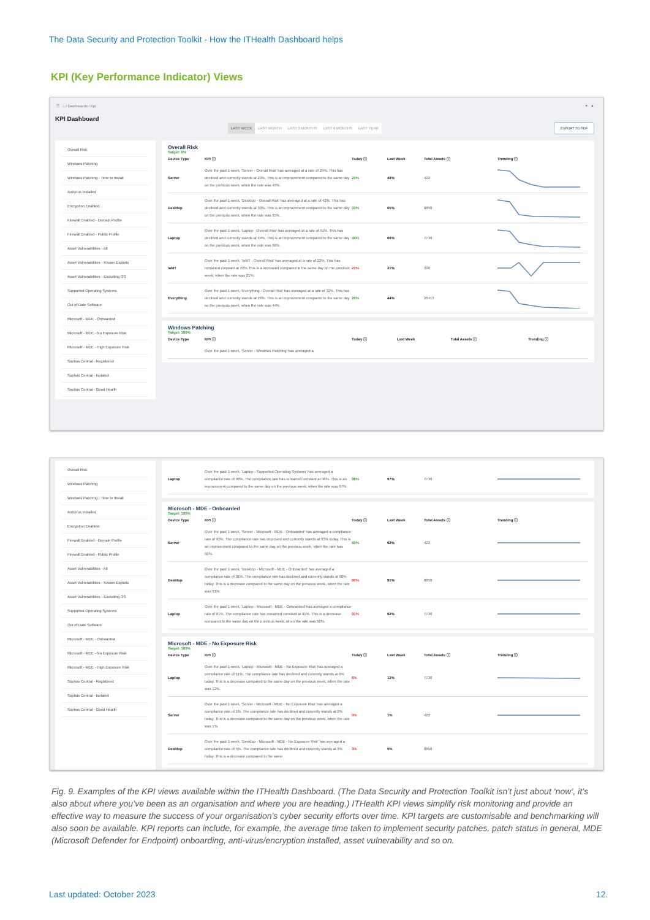The Data Security and Protection Toolkit - How the ITHealth Dashboard helps
KPI (Key Performance Indicator) Views
☰ ⌂ / Dashboards / Kpi ● ▲
KPI Dashboard
LAST WEEK LAST MONTH LAST 3 MONTHS LAST 6 MONTHS LAST YEAR
EXPORT TO PDF
Overall Risk
Windows Patching
Windows Patching - Time to Install
Antivirus Installed
Encryption Enabled
Firewall Enabled - Domain Profile
Firewall Enabled - Public Profile
Asset Vulnerabilities - All
Asset Vulnerabilities - Known Exploits
Asset Vulnerabilities - Excluding OS
Supported Operating Systems
Out of Date Software
Microsoft - MDE - Onboarded
Microsoft - MDE - No Exposure Risk
Microsoft - MDE - High Exposure Risk
Sophos Central - Registered
Sophos Central - Isolated
Sophos Central - Good Health
Overall Risk
Target: 0%
| Device Type | KPI ⓘ | Today ⓘ | Last Week | Total Assets ⓘ | Trending ⓘ |
| --- | --- | --- | --- | --- | --- |
| Server | Over the past 1 week, 'Server - Overall Risk' has averaged at a rate of 29%. This has declined and currently stands at 20%. This is an improvement compared to the same day on the previous week, when the rate was 49%. | 20% | 49% | 422 | |
| Desktop | Over the past 1 week, 'Desktop - Overall Risk' has averaged at a rate of 42%. This has declined and currently stands at 33%. This is an improvement compared to the same day on the previous week, when the rate was 65%. | 33% | 65% | 8850 | |
| Laptop | Over the past 1 week, 'Laptop - Overall Risk' has averaged at a rate of 51%. This has declined and currently stands at 44%. This is an improvement compared to the same day on the previous week, when the rate was 66%. | 44% | 66% | 7730 | |
| IoMT | Over the past 1 week, 'IoMT - Overall Risk' has averaged at a rate of 22%. This has remained constant at 22%.This is a increased compared to the same day on the previous week, when the rate was 21%. | 22% | 21% | 320 | |
| Everything | Over the past 1 week, 'Everything - Overall Risk' has averaged at a rate of 32%. This has declined and currently stands at 26%. This is an improvement compared to the same day on the previous week, when the rate was 44%. | 26% | 44% | 26413 | |
Windows Patching
Target: 100%
| Device Type | KPI ⓘ | Today ⓘ | Last Week | Total Assets ⓘ | Trending ⓘ |
| --- | --- | --- | --- | --- | --- |
| | Over the past 1 week, 'Server - Windows Patching' has averaged a | | | | |
Overall Risk
Windows Patching
Windows Patching - Time to Install
Antivirus Installed
Encryption Enabled
Firewall Enabled - Domain Profile
Firewall Enabled - Public Profile
Asset Vulnerabilities - All
Asset Vulnerabilities - Known Exploits
Asset Vulnerabilities - Excluding OS
Supported Operating Systems
Out of Date Software
Microsoft - MDE - Onboarded
Microsoft - MDE - No Exposure Risk
Microsoft - MDE - High Exposure Risk
Sophos Central - Registered
Sophos Central - Isolated
Sophos Central - Good Health
| Laptop | Over the past 1 week, 'Laptop - Supported Operating Systems' has averaged a compliance rate of 98%. The compliance rate has remained constant at 98%. This is an improvement compared to the same day on the previous week, when the rate was 97%. | 98% | 97% | 7730 | |
Microsoft - MDE - Onboarded
Target: 100%
| Device Type | KPI ⓘ | Today ⓘ | Last Week | Total Assets ⓘ | Trending ⓘ |
| --- | --- | --- | --- | --- | --- |
| Server | Over the past 1 week, 'Server - Microsoft - MDE - Onboarded' has averaged a compliance rate of 92%. The compliance rate has improved and currently stands at 93% today. This is an improvement compared to the same day on the previous week, when the rate was 92%. | 93% | 92% | 422 | |
| Desktop | Over the past 1 week, 'Desktop - Microsoft - MDE - Onboarded' has averaged a compliance rate of 91%. The compliance rate has declined and currently stands at 90% today. This is a decrease compared to the same day on the previous week, when the rate was 91%. | 90% | 91% | 8850 | |
| Laptop | Over the past 1 week, 'Laptop - Microsoft - MDE - Onboarded' has averaged a compliance rate of 91%. The compliance rate has remained constant at 91%. This is a decrease compared to the same day on the previous week, when the rate was 92%. | 91% | 92% | 7730 | |
Microsoft - MDE - No Exposure Risk
Target: 100%
| Device Type | KPI ⓘ | Today ⓘ | Last Week | Total Assets ⓘ | Trending ⓘ |
| --- | --- | --- | --- | --- | --- |
| Laptop | Over the past 1 week, 'Laptop - Microsoft - MDE - No Exposure Risk' has averaged a compliance rate of 11%. The compliance rate has declined and currently stands at 6% today. This is a decrease compared to the same day on the previous week, when the rate was 12%. | 6% | 12% | 7730 | |
| Server | Over the past 1 week, 'Server - Microsoft - MDE - No Exposure Risk' has averaged a compliance rate of 1%. The compliance rate has declined and currently stands at 0% today. This is a decrease compared to the same day on the previous week, when the rate was 1%. | 0% | 1% | 422 | |
| Desktop | Over the past 1 week, 'Desktop - Microsoft - MDE - No Exposure Risk' has averaged a compliance rate of 5%. The compliance rate has declined and currently stands at 3% today. This is a decrease compared to the same | 3% | 5% | 8850 | |
Fig. 9. Examples of the KPI views available within the ITHealth Dashboard. (The Data Security and Protection Toolkit isn’t just about ‘now’, it’s also about where you’ve been as an organisation and where you are heading.) ITHealth KPI views simplify risk monitoring and provide an effective way to measure the success of your organisation’s cyber security efforts over time. KPI targets are customisable and benchmarking will also soon be available. KPI reports can include, for example, the average time taken to implement security patches, patch status in general, MDE (Microsoft Defender for Endpoint) onboarding, anti-virus/encryption installed, asset vulnerability and so on.
Last updated: October 2023 12.